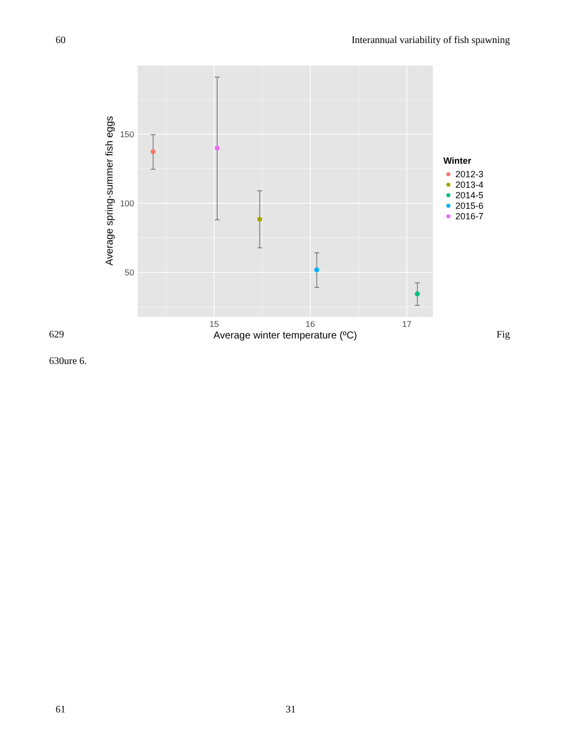60 Interannual variability of fish spawning
150
100
50
15
16
17
Average winter temperature (ºC)
Average spring-summer fish eggs
Winter
2012-3
2013-4
2014-5
2015-6
2016-7
629 Fig
630ure 6.
61 31